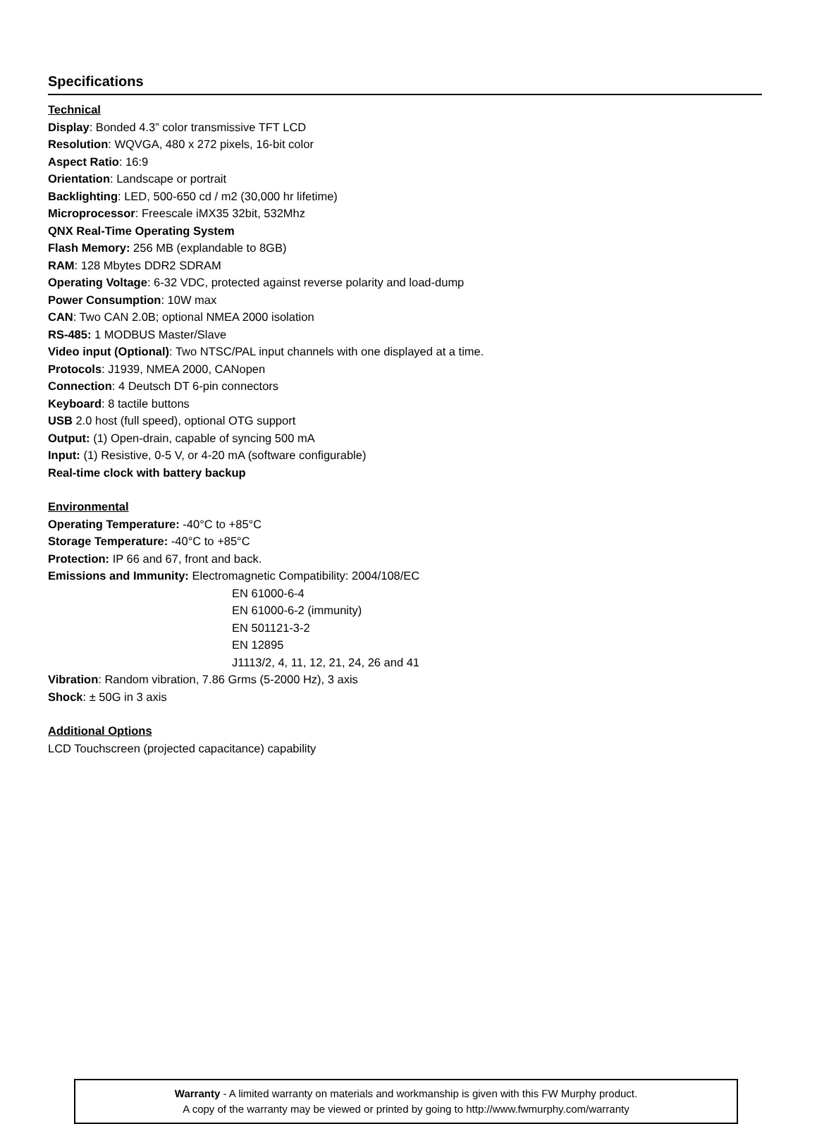Specifications
Technical
Display: Bonded 4.3” color transmissive TFT LCD
Resolution: WQVGA, 480 x 272 pixels, 16-bit color
Aspect Ratio: 16:9
Orientation: Landscape or portrait
Backlighting: LED, 500-650 cd / m2 (30,000 hr lifetime)
Microprocessor: Freescale iMX35 32bit, 532Mhz
QNX Real-Time Operating System
Flash Memory: 256 MB (explandable to 8GB)
RAM: 128 Mbytes DDR2 SDRAM
Operating Voltage: 6-32 VDC, protected against reverse polarity and load-dump
Power Consumption: 10W max
CAN: Two CAN 2.0B; optional NMEA 2000 isolation
RS-485: 1 MODBUS Master/Slave
Video input (Optional): Two NTSC/PAL input channels with one displayed at a time.
Protocols: J1939, NMEA 2000, CANopen
Connection: 4 Deutsch DT 6-pin connectors
Keyboard: 8 tactile buttons
USB 2.0 host (full speed), optional OTG support
Output: (1) Open-drain, capable of syncing 500 mA
Input: (1) Resistive, 0-5 V, or 4-20 mA (software configurable)
Real-time clock with battery backup
Environmental
Operating Temperature: -40°C to +85°C
Storage Temperature: -40°C to +85°C
Protection: IP 66 and 67, front and back.
Emissions and Immunity: Electromagnetic Compatibility: 2004/108/EC
EN 61000-6-4
EN 61000-6-2 (immunity)
EN 501121-3-2
EN 12895
J1113/2, 4, 11, 12, 21, 24, 26 and 41
Vibration: Random vibration, 7.86 Grms (5-2000 Hz), 3 axis
Shock: ± 50G in 3 axis
Additional Options
LCD Touchscreen (projected capacitance) capability
Warranty - A limited warranty on materials and workmanship is given with this FW Murphy product.
A copy of the warranty may be viewed or printed by going to http://www.fwmurphy.com/warranty